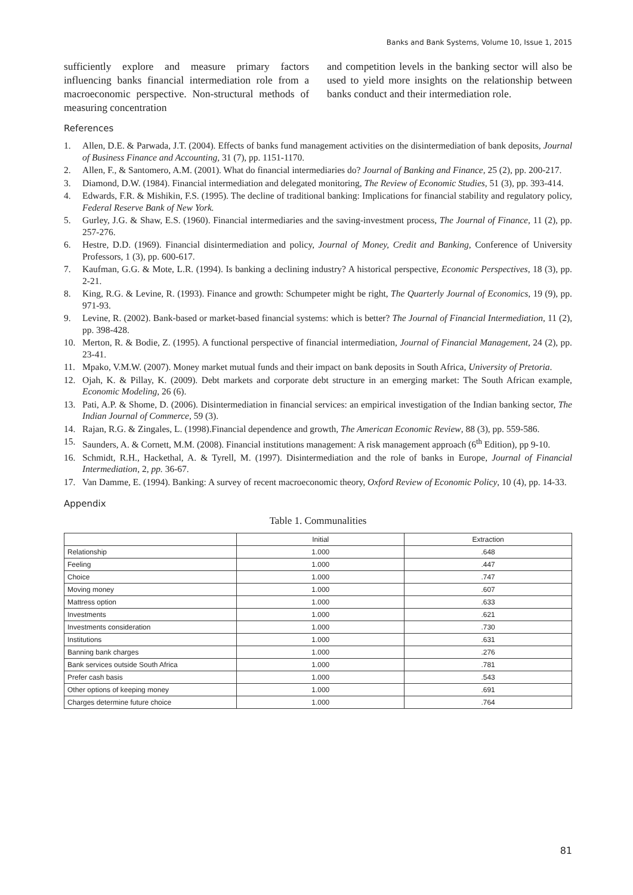Banks and Bank Systems, Volume 10, Issue 1, 2015
sufficiently explore and measure primary factors influencing banks financial intermediation role from a macroeconomic perspective. Non-structural methods of measuring concentration
and competition levels in the banking sector will also be used to yield more insights on the relationship between banks conduct and their intermediation role.
References
1. Allen, D.E. & Parwada, J.T. (2004). Effects of banks fund management activities on the disintermediation of bank deposits, Journal of Business Finance and Accounting, 31 (7), pp. 1151-1170.
2. Allen, F., & Santomero, A.M. (2001). What do financial intermediaries do? Journal of Banking and Finance, 25 (2), pp. 200-217.
3. Diamond, D.W. (1984). Financial intermediation and delegated monitoring, The Review of Economic Studies, 51 (3), pp. 393-414.
4. Edwards, F.R. & Mishikin, F.S. (1995). The decline of traditional banking: Implications for financial stability and regulatory policy, Federal Reserve Bank of New York.
5. Gurley, J.G. & Shaw, E.S. (1960). Financial intermediaries and the saving-investment process, The Journal of Finance, 11 (2), pp. 257-276.
6. Hestre, D.D. (1969). Financial disintermediation and policy, Journal of Money, Credit and Banking, Conference of University Professors, 1 (3), pp. 600-617.
7. Kaufman, G.G. & Mote, L.R. (1994). Is banking a declining industry? A historical perspective, Economic Perspectives, 18 (3), pp. 2-21.
8. King, R.G. & Levine, R. (1993). Finance and growth: Schumpeter might be right, The Quarterly Journal of Economics, 19 (9), pp. 971-93.
9. Levine, R. (2002). Bank-based or market-based financial systems: which is better? The Journal of Financial Intermediation, 11 (2), pp. 398-428.
10. Merton, R. & Bodie, Z. (1995). A functional perspective of financial intermediation, Journal of Financial Management, 24 (2), pp. 23-41.
11. Mpako, V.M.W. (2007). Money market mutual funds and their impact on bank deposits in South Africa, University of Pretoria.
12. Ojah, K. & Pillay, K. (2009). Debt markets and corporate debt structure in an emerging market: The South African example, Economic Modeling, 26 (6).
13. Pati, A.P. & Shome, D. (2006). Disintermediation in financial services: an empirical investigation of the Indian banking sector, The Indian Journal of Commerce, 59 (3).
14. Rajan, R.G. & Zingales, L. (1998).Financial dependence and growth, The American Economic Review, 88 (3), pp. 559-586.
15. Saunders, A. & Cornett, M.M. (2008). Financial institutions management: A risk management approach (6<sup>th</sup> Edition), pp 9-10.
16. Schmidt, R.H., Hackethal, A. & Tyrell, M. (1997). Disintermediation and the role of banks in Europe, Journal of Financial Intermediation, 2, pp. 36-67.
17. Van Damme, E. (1994). Banking: A survey of recent macroeconomic theory, Oxford Review of Economic Policy, 10 (4), pp. 14-33.
Appendix
Table 1. Communalities
| | Initial | Extraction |
| --- | --- | --- |
| Relationship | 1.000 | .648 |
| Feeling | 1.000 | .447 |
| Choice | 1.000 | .747 |
| Moving money | 1.000 | .607 |
| Mattress option | 1.000 | .633 |
| Investments | 1.000 | .621 |
| Investments consideration | 1.000 | .730 |
| Institutions | 1.000 | .631 |
| Banning bank charges | 1.000 | .276 |
| Bank services outside South Africa | 1.000 | .781 |
| Prefer cash basis | 1.000 | .543 |
| Other options of keeping money | 1.000 | .691 |
| Charges determine future choice | 1.000 | .764 |
81